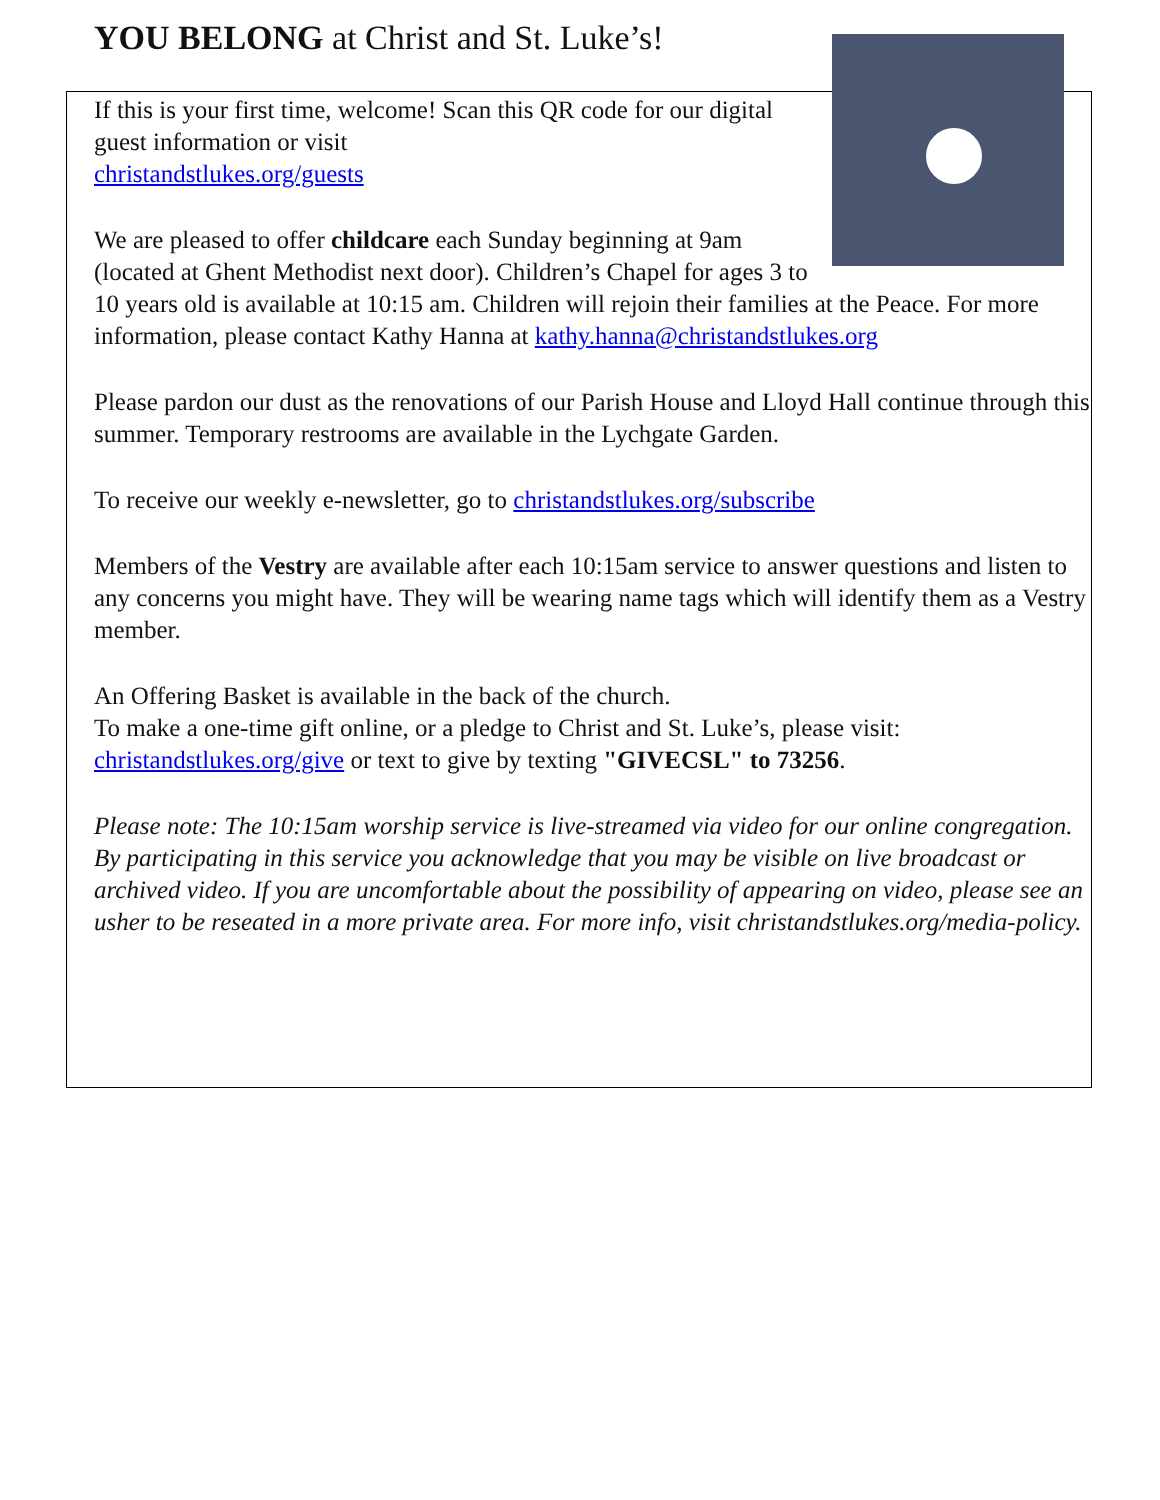YOU BELONG at Christ and St. Luke’s!
If this is your first time, welcome! Scan this QR code for our digital guest information or visit
christandstlukes.org/guests
We are pleased to offer childcare each Sunday beginning at 9am (located at Ghent Methodist next door). Children’s Chapel for ages 3 to 10 years old is available at 10:15 am. Children will rejoin their families at the Peace. For more information, please contact Kathy Hanna at kathy.hanna@christandstlukes.org
Please pardon our dust as the renovations of our Parish House and Lloyd Hall continue through this summer. Temporary restrooms are available in the Lychgate Garden.
To receive our weekly e-newsletter, go to christandstlukes.org/subscribe
Members of the Vestry are available after each 10:15am service to answer questions and listen to any concerns you might have. They will be wearing name tags which will identify them as a Vestry member.
An Offering Basket is available in the back of the church.
To make a one-time gift online, or a pledge to Christ and St. Luke’s, please visit: christandstlukes.org/give or text to give by texting "GIVECSL" to 73256.
Please note: The 10:15am worship service is live-streamed via video for our online congregation. By participating in this service you acknowledge that you may be visible on live broadcast or archived video. If you are uncomfortable about the possibility of appearing on video, please see an usher to be reseated in a more private area. For more info, visit christandstlukes.org/media-policy.